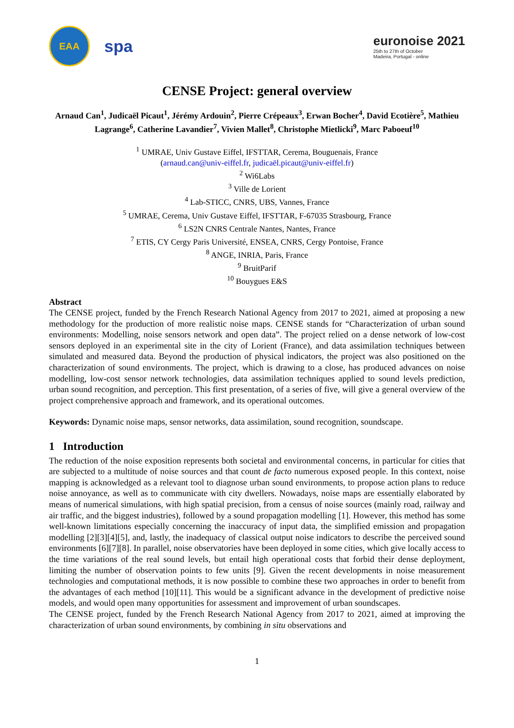EAA
spa
euronoise 2021
25th to 27th of October
Madeira, Portugal - online
CENSE Project: general overview
Arnaud Can<sup>1</sup>, Judicaël Picaut<sup>1</sup>, Jérémy Ardouin<sup>2</sup>, Pierre Crépeaux<sup>3</sup>, Erwan Bocher<sup>4</sup>, David Ecotière<sup>5</sup>, Mathieu Lagrange<sup>6</sup>, Catherine Lavandier<sup>7</sup>, Vivien Mallet<sup>8</sup>, Christophe Mietlicki<sup>9</sup>, Marc Paboeuf<sup>10</sup>
<sup>1</sup> UMRAE, Univ Gustave Eiffel, IFSTTAR, Cerema, Bouguenais, France
(arnaud.can@univ-eiffel.fr, judicaël.picaut@univ-eiffel.fr)
<sup>2</sup> Wi6Labs
<sup>3</sup> Ville de Lorient
<sup>4</sup> Lab-STICC, CNRS, UBS, Vannes, France
<sup>5</sup> UMRAE, Cerema, Univ Gustave Eiffel, IFSTTAR, F-67035 Strasbourg, France
<sup>6</sup> LS2N CNRS Centrale Nantes, Nantes, France
<sup>7</sup> ETIS, CY Cergy Paris Université, ENSEA, CNRS, Cergy Pontoise, France
<sup>8</sup> ANGE, INRIA, Paris, France
<sup>9</sup> BruitParif
<sup>10</sup> Bouygues E&S
Abstract
The CENSE project, funded by the French Research National Agency from 2017 to 2021, aimed at proposing a new methodology for the production of more realistic noise maps. CENSE stands for “Characterization of urban sound environments: Modelling, noise sensors network and open data”. The project relied on a dense network of low-cost sensors deployed in an experimental site in the city of Lorient (France), and data assimilation techniques between simulated and measured data. Beyond the production of physical indicators, the project was also positioned on the characterization of sound environments. The project, which is drawing to a close, has produced advances on noise modelling, low-cost sensor network technologies, data assimilation techniques applied to sound levels prediction, urban sound recognition, and perception. This first presentation, of a series of five, will give a general overview of the project comprehensive approach and framework, and its operational outcomes.
Keywords: Dynamic noise maps, sensor networks, data assimilation, sound recognition, soundscape.
1 Introduction
The reduction of the noise exposition represents both societal and environmental concerns, in particular for cities that are subjected to a multitude of noise sources and that count de facto numerous exposed people. In this context, noise mapping is acknowledged as a relevant tool to diagnose urban sound environments, to propose action plans to reduce noise annoyance, as well as to communicate with city dwellers. Nowadays, noise maps are essentially elaborated by means of numerical simulations, with high spatial precision, from a census of noise sources (mainly road, railway and air traffic, and the biggest industries), followed by a sound propagation modelling [1]. However, this method has some well-known limitations especially concerning the inaccuracy of input data, the simplified emission and propagation modelling [2][3][4][5], and, lastly, the inadequacy of classical output noise indicators to describe the perceived sound environments [6][7][8]. In parallel, noise observatories have been deployed in some cities, which give locally access to the time variations of the real sound levels, but entail high operational costs that forbid their dense deployment, limiting the number of observation points to few units [9]. Given the recent developments in noise measurement technologies and computational methods, it is now possible to combine these two approaches in order to benefit from the advantages of each method [10][11]. This would be a significant advance in the development of predictive noise models, and would open many opportunities for assessment and improvement of urban soundscapes.
The CENSE project, funded by the French Research National Agency from 2017 to 2021, aimed at improving the characterization of urban sound environments, by combining in situ observations and
1